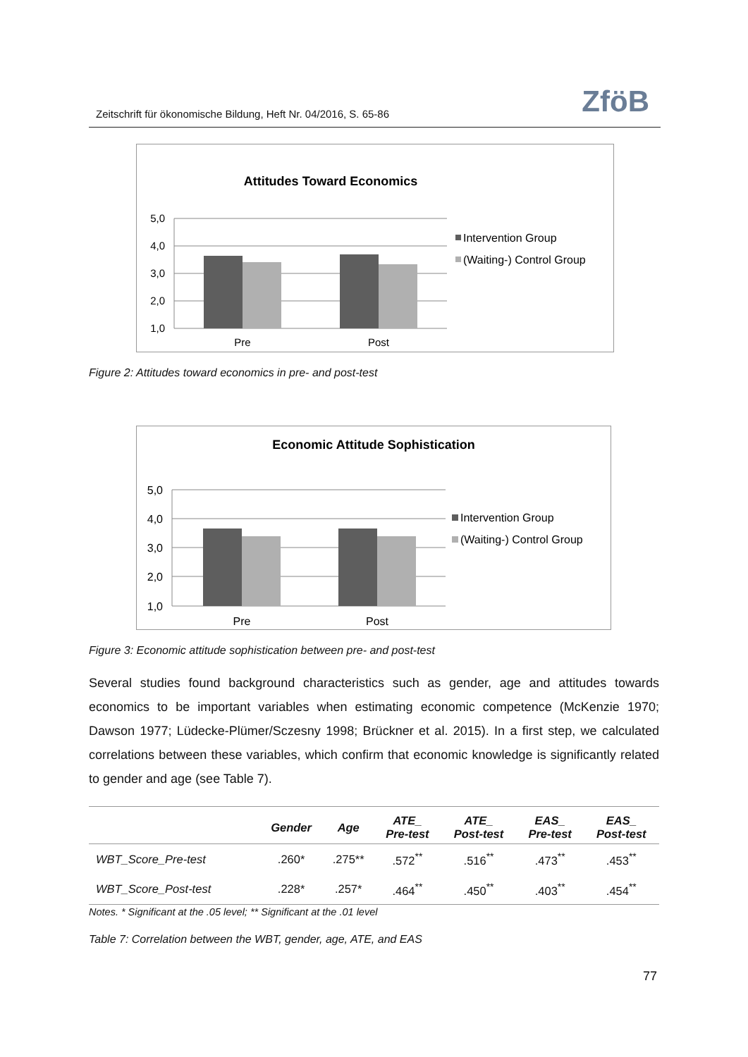Zeitschrift für ökonomische Bildung, Heft Nr. 04/2016, S. 65-86 ZföB
Attitudes Toward Economics
5,0
4,0
3,0
2,0
1,0
Pre
Post
Intervention Group
(Waiting-) Control Group
Figure 2: Attitudes toward economics in pre- and post-test
Economic Attitude Sophistication
5,0
4,0
3,0
2,0
1,0
Pre
Post
Intervention Group
(Waiting-) Control Group
Figure 3: Economic attitude sophistication between pre- and post-test
Several studies found background characteristics such as gender, age and attitudes towards economics to be important variables when estimating economic competence (McKenzie 1970; Dawson 1977; Lüdecke-Plümer/Sczesny 1998; Brückner et al. 2015). In a first step, we calculated correlations between these variables, which confirm that economic knowledge is significantly related to gender and age (see Table 7).
| | Gender | Age | ATE_ Pre-test | ATE_ Post-test | EAS_ Pre-test | EAS_ Post-test |
| --- | --- | --- | --- | --- | --- | --- |
| WBT_Score_Pre-test | .260* | .275** | .572<sup>**</sup> | .516<sup>**</sup> | .473<sup>**</sup> | .453<sup>**</sup> |
| WBT_Score_Post-test | .228* | .257* | .464<sup>**</sup> | .450<sup>**</sup> | .403<sup>**</sup> | .454<sup>**</sup> |
Notes. * Significant at the .05 level; ** Significant at the .01 level
Table 7: Correlation between the WBT, gender, age, ATE, and EAS
77